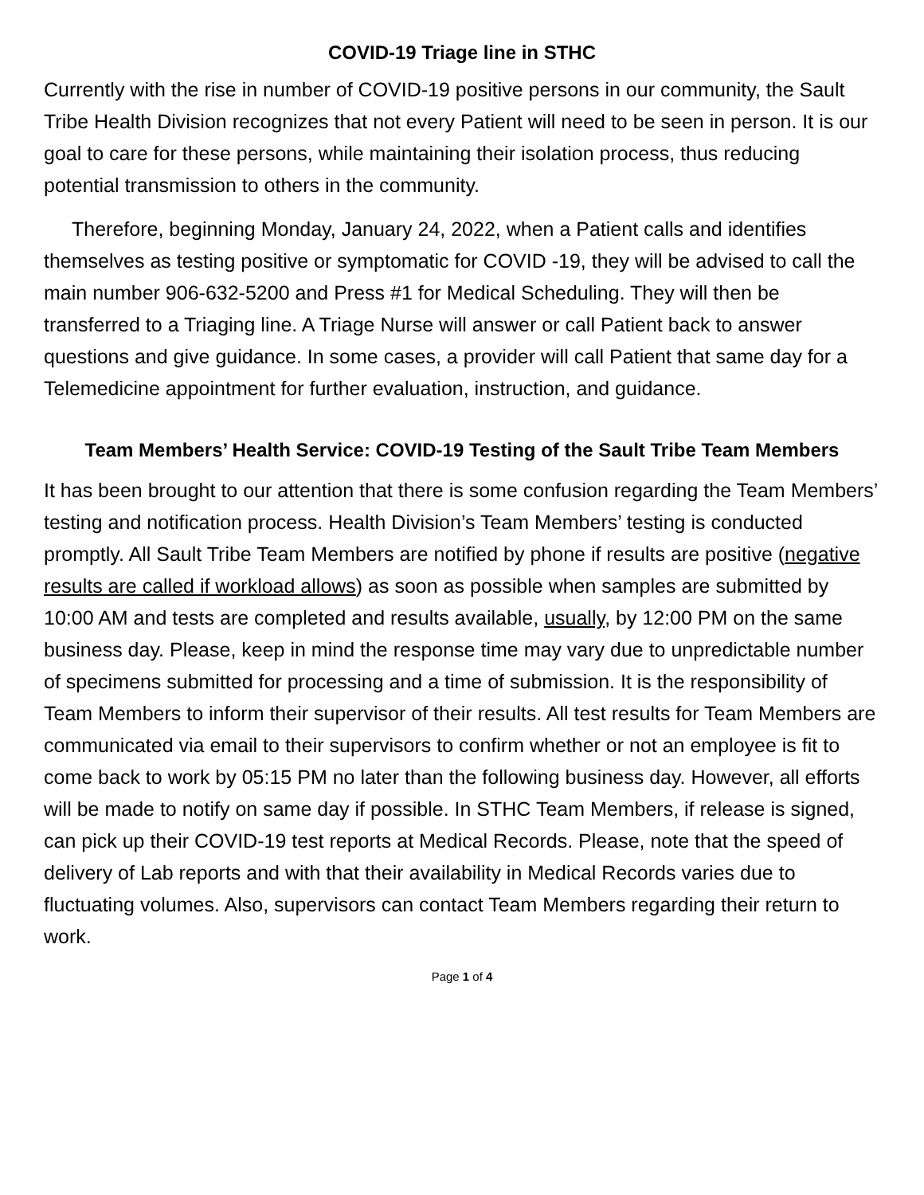COVID-19 Triage line in STHC
Currently with the rise in number of COVID-19 positive persons in our community, the Sault Tribe Health Division recognizes that not every Patient will need to be seen in person. It is our goal to care for these persons, while maintaining their isolation process, thus reducing potential transmission to others in the community.
Therefore, beginning Monday, January 24, 2022, when a Patient calls and identifies themselves as testing positive or symptomatic for COVID -19, they will be advised to call the main number 906-632-5200 and Press #1 for Medical Scheduling. They will then be transferred to a Triaging line. A Triage Nurse will answer or call Patient back to answer questions and give guidance. In some cases, a provider will call Patient that same day for a Telemedicine appointment for further evaluation, instruction, and guidance.
Team Members’ Health Service: COVID-19 Testing of the Sault Tribe Team Members
It has been brought to our attention that there is some confusion regarding the Team Members’ testing and notification process. Health Division’s Team Members’ testing is conducted promptly. All Sault Tribe Team Members are notified by phone if results are positive (negative results are called if workload allows) as soon as possible when samples are submitted by 10:00 AM and tests are completed and results available, usually, by 12:00 PM on the same business day. Please, keep in mind the response time may vary due to unpredictable number of specimens submitted for processing and a time of submission. It is the responsibility of Team Members to inform their supervisor of their results. All test results for Team Members are communicated via email to their supervisors to confirm whether or not an employee is fit to come back to work by 05:15 PM no later than the following business day. However, all efforts will be made to notify on same day if possible. In STHC Team Members, if release is signed, can pick up their COVID-19 test reports at Medical Records. Please, note that the speed of delivery of Lab reports and with that their availability in Medical Records varies due to fluctuating volumes. Also, supervisors can contact Team Members regarding their return to work.
Page 1 of 4